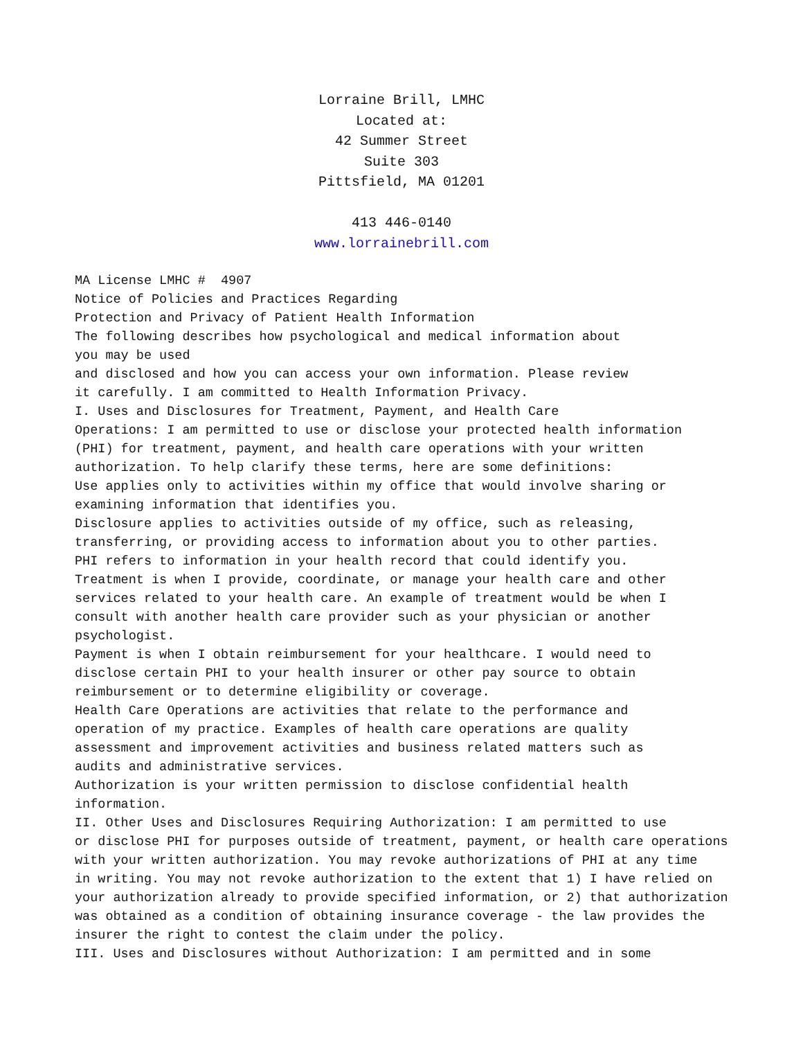Lorraine Brill, LMHC
Located at:
42 Summer Street
Suite 303
Pittsfield, MA 01201
413 446-0140
www.lorrainebrill.com
MA License LMHC # 4907 Notice of Policies and Practices Regarding Protection and Privacy of Patient Health Information The following describes how psychological and medical information about you may be used and disclosed and how you can access your own information. Please review it carefully. I am committed to Health Information Privacy. I. Uses and Disclosures for Treatment, Payment, and Health Care Operations: I am permitted to use or disclose your protected health information (PHI) for treatment, payment, and health care operations with your written authorization. To help clarify these terms, here are some definitions: Use applies only to activities within my office that would involve sharing or examining information that identifies you. Disclosure applies to activities outside of my office, such as releasing, transferring, or providing access to information about you to other parties. PHI refers to information in your health record that could identify you. Treatment is when I provide, coordinate, or manage your health care and other services related to your health care. An example of treatment would be when I consult with another health care provider such as your physician or another psychologist. Payment is when I obtain reimbursement for your healthcare. I would need to disclose certain PHI to your health insurer or other pay source to obtain reimbursement or to determine eligibility or coverage. Health Care Operations are activities that relate to the performance and operation of my practice. Examples of health care operations are quality assessment and improvement activities and business related matters such as audits and administrative services. Authorization is your written permission to disclose confidential health information. II. Other Uses and Disclosures Requiring Authorization: I am permitted to use or disclose PHI for purposes outside of treatment, payment, or health care operations with your written authorization. You may revoke authorizations of PHI at any time in writing. You may not revoke authorization to the extent that 1) I have relied on your authorization already to provide specified information, or 2) that authorization was obtained as a condition of obtaining insurance coverage - the law provides the insurer the right to contest the claim under the policy. III. Uses and Disclosures without Authorization: I am permitted and in some